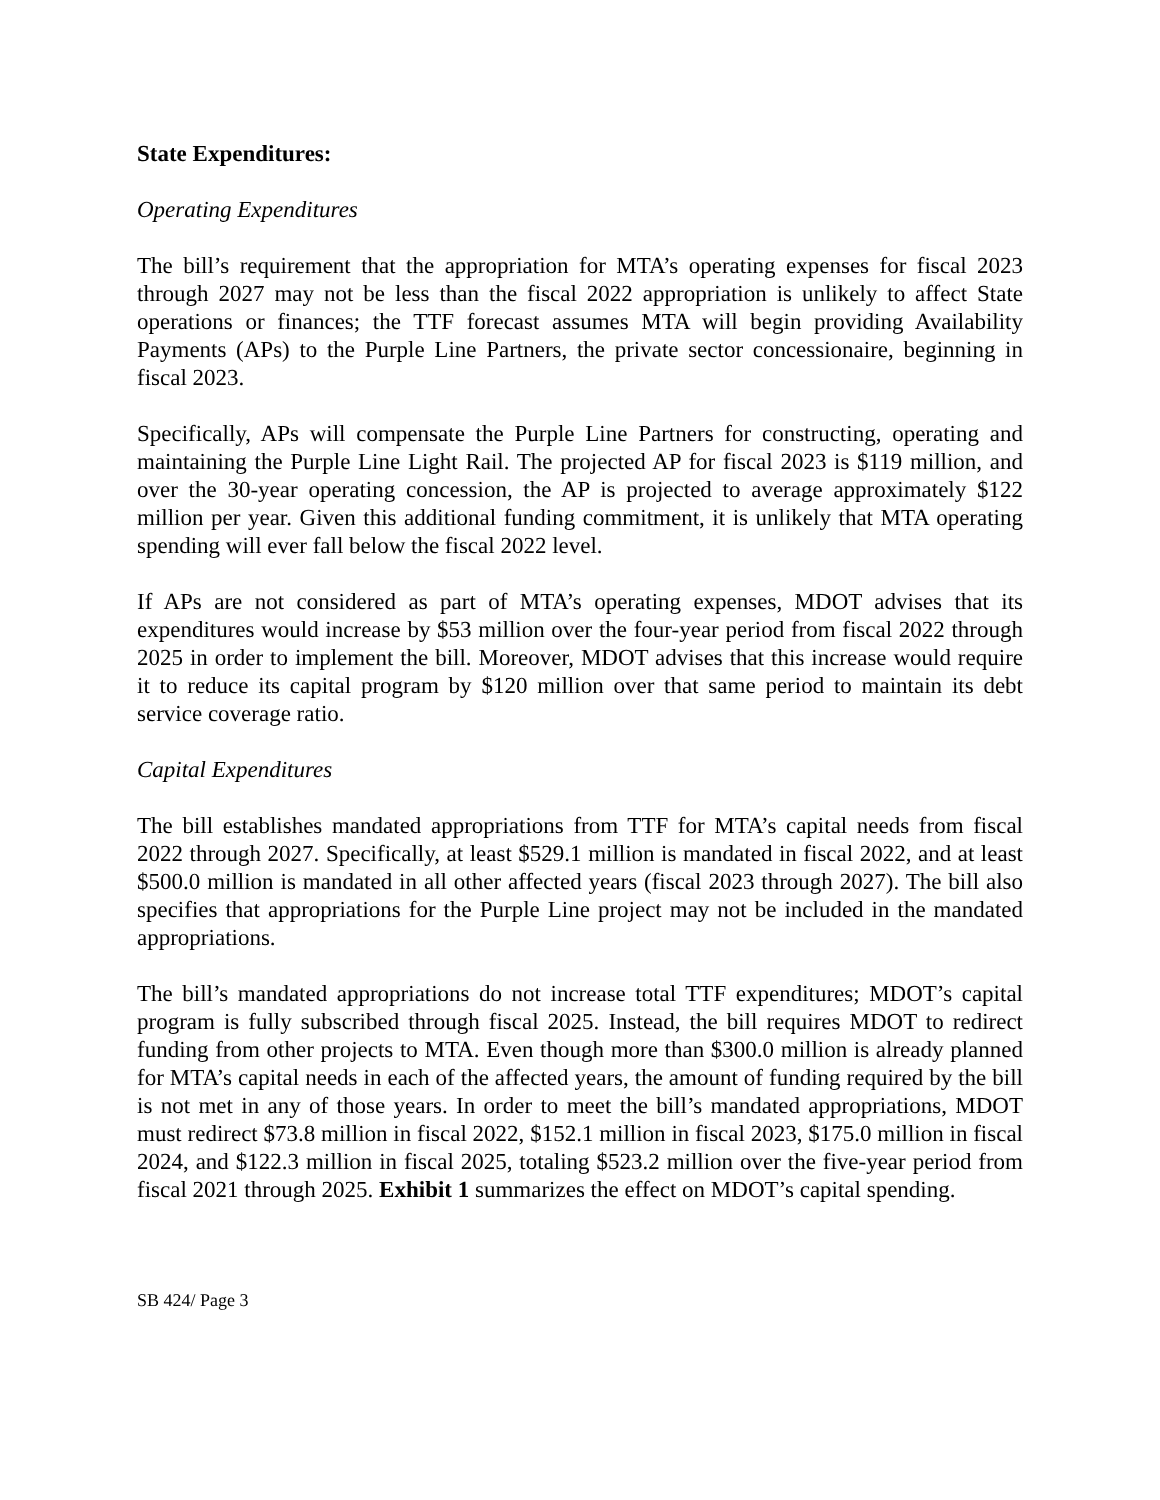State Expenditures:
Operating Expenditures
The bill’s requirement that the appropriation for MTA’s operating expenses for fiscal 2023 through 2027 may not be less than the fiscal 2022 appropriation is unlikely to affect State operations or finances; the TTF forecast assumes MTA will begin providing Availability Payments (APs) to the Purple Line Partners, the private sector concessionaire, beginning in fiscal 2023.
Specifically, APs will compensate the Purple Line Partners for constructing, operating and maintaining the Purple Line Light Rail. The projected AP for fiscal 2023 is $119 million, and over the 30-year operating concession, the AP is projected to average approximately $122 million per year. Given this additional funding commitment, it is unlikely that MTA operating spending will ever fall below the fiscal 2022 level.
If APs are not considered as part of MTA’s operating expenses, MDOT advises that its expenditures would increase by $53 million over the four-year period from fiscal 2022 through 2025 in order to implement the bill. Moreover, MDOT advises that this increase would require it to reduce its capital program by $120 million over that same period to maintain its debt service coverage ratio.
Capital Expenditures
The bill establishes mandated appropriations from TTF for MTA’s capital needs from fiscal 2022 through 2027. Specifically, at least $529.1 million is mandated in fiscal 2022, and at least $500.0 million is mandated in all other affected years (fiscal 2023 through 2027). The bill also specifies that appropriations for the Purple Line project may not be included in the mandated appropriations.
The bill’s mandated appropriations do not increase total TTF expenditures; MDOT’s capital program is fully subscribed through fiscal 2025. Instead, the bill requires MDOT to redirect funding from other projects to MTA. Even though more than $300.0 million is already planned for MTA’s capital needs in each of the affected years, the amount of funding required by the bill is not met in any of those years. In order to meet the bill’s mandated appropriations, MDOT must redirect $73.8 million in fiscal 2022, $152.1 million in fiscal 2023, $175.0 million in fiscal 2024, and $122.3 million in fiscal 2025, totaling $523.2 million over the five-year period from fiscal 2021 through 2025. Exhibit 1 summarizes the effect on MDOT’s capital spending.
SB 424/ Page 3